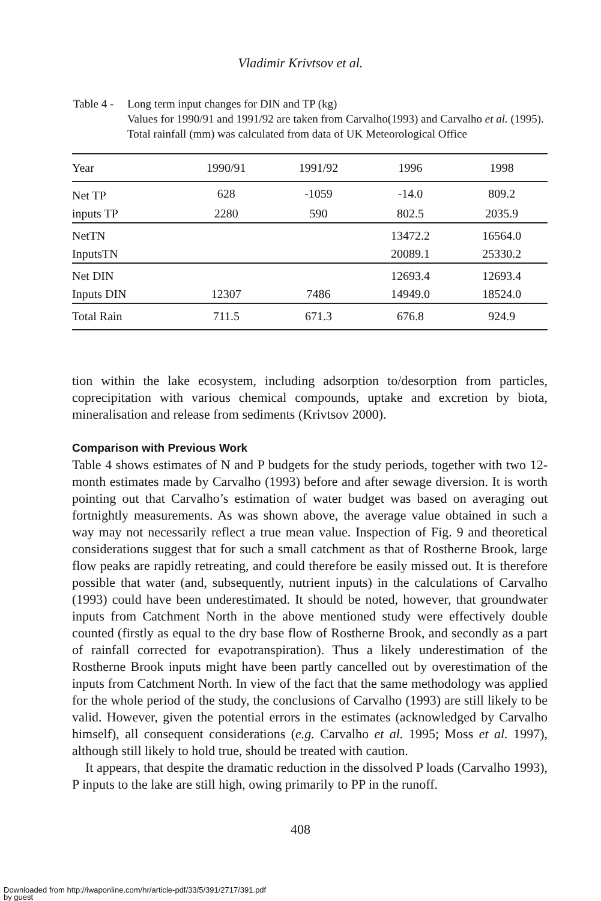Vladimir Krivtsov et al.
Table 4 -
Long term input changes for DIN and TP (kg)
Values for 1990/91 and 1991/92 are taken from Carvalho(1993) and Carvalho et al. (1995). Total rainfall (mm) was calculated from data of UK Meteorological Office
| Year | 1990/91 | 1991/92 | 1996 | 1998 |
| --- | --- | --- | --- | --- |
| Net TP | 628 | -1059 | -14.0 | 809.2 |
| inputs TP | 2280 | 590 | 802.5 | 2035.9 |
| NetTN | | | 13472.2 | 16564.0 |
| InputsTN | | | 20089.1 | 25330.2 |
| Net DIN | | | 12693.4 | 12693.4 |
| Inputs DIN | 12307 | 7486 | 14949.0 | 18524.0 |
| Total Rain | 711.5 | 671.3 | 676.8 | 924.9 |
tion within the lake ecosystem, including adsorption to/desorption from particles, coprecipitation with various chemical compounds, uptake and excretion by biota, mineralisation and release from sediments (Krivtsov 2000).
Comparison with Previous Work
Table 4 shows estimates of N and P budgets for the study periods, together with two 12-month estimates made by Carvalho (1993) before and after sewage diversion. It is worth pointing out that Carvalho’s estimation of water budget was based on averaging out fortnightly measurements. As was shown above, the average value obtained in such a way may not necessarily reflect a true mean value. Inspection of Fig. 9 and theoretical considerations suggest that for such a small catchment as that of Rostherne Brook, large flow peaks are rapidly retreating, and could therefore be easily missed out. It is therefore possible that water (and, subsequently, nutrient inputs) in the calculations of Carvalho (1993) could have been underestimated. It should be noted, however, that groundwater inputs from Catchment North in the above mentioned study were effectively double counted (firstly as equal to the dry base flow of Rostherne Brook, and secondly as a part of rainfall corrected for evapotranspiration). Thus a likely underestimation of the Rostherne Brook inputs might have been partly cancelled out by overestimation of the inputs from Catchment North. In view of the fact that the same methodology was applied for the whole period of the study, the conclusions of Carvalho (1993) are still likely to be valid. However, given the potential errors in the estimates (acknowledged by Carvalho himself), all consequent considerations (e.g. Carvalho et al. 1995; Moss et al. 1997), although still likely to hold true, should be treated with caution.
It appears, that despite the dramatic reduction in the dissolved P loads (Carvalho 1993), P inputs to the lake are still high, owing primarily to PP in the runoff.
408
Downloaded from http://iwaponline.com/hr/article-pdf/33/5/391/2717/391.pdf
by guest